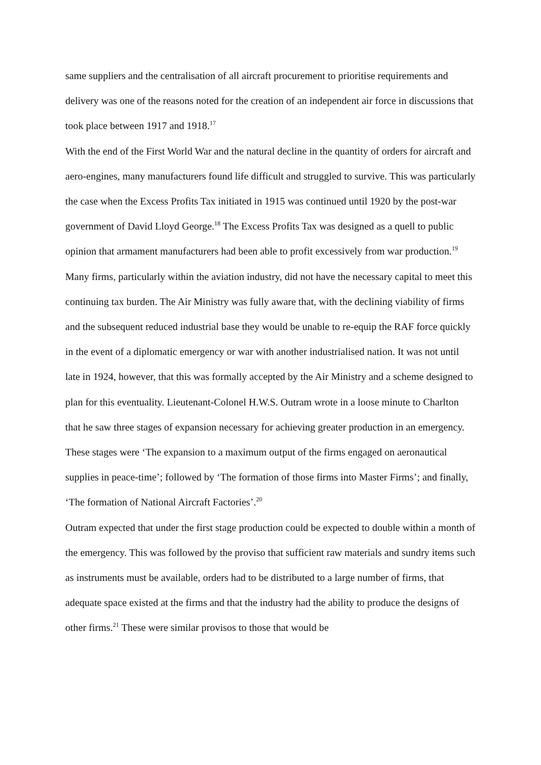same suppliers and the centralisation of all aircraft procurement to prioritise requirements and delivery was one of the reasons noted for the creation of an independent air force in discussions that took place between 1917 and 1918.<sup>17</sup>
With the end of the First World War and the natural decline in the quantity of orders for aircraft and aero-engines, many manufacturers found life difficult and struggled to survive. This was particularly the case when the Excess Profits Tax initiated in 1915 was continued until 1920 by the post-war government of David Lloyd George.<sup>18</sup> The Excess Profits Tax was designed as a quell to public opinion that armament manufacturers had been able to profit excessively from war production.<sup>19</sup> Many firms, particularly within the aviation industry, did not have the necessary capital to meet this continuing tax burden. The Air Ministry was fully aware that, with the declining viability of firms and the subsequent reduced industrial base they would be unable to re-equip the RAF force quickly in the event of a diplomatic emergency or war with another industrialised nation. It was not until late in 1924, however, that this was formally accepted by the Air Ministry and a scheme designed to plan for this eventuality. Lieutenant-Colonel H.W.S. Outram wrote in a loose minute to Charlton that he saw three stages of expansion necessary for achieving greater production in an emergency. These stages were ‘The expansion to a maximum output of the firms engaged on aeronautical supplies in peace-time’; followed by ‘The formation of those firms into Master Firms’; and finally, ‘The formation of National Aircraft Factories’.<sup>20</sup>
Outram expected that under the first stage production could be expected to double within a month of the emergency. This was followed by the proviso that sufficient raw materials and sundry items such as instruments must be available, orders had to be distributed to a large number of firms, that adequate space existed at the firms and that the industry had the ability to produce the designs of other firms.<sup>21</sup> These were similar provisos to those that would be